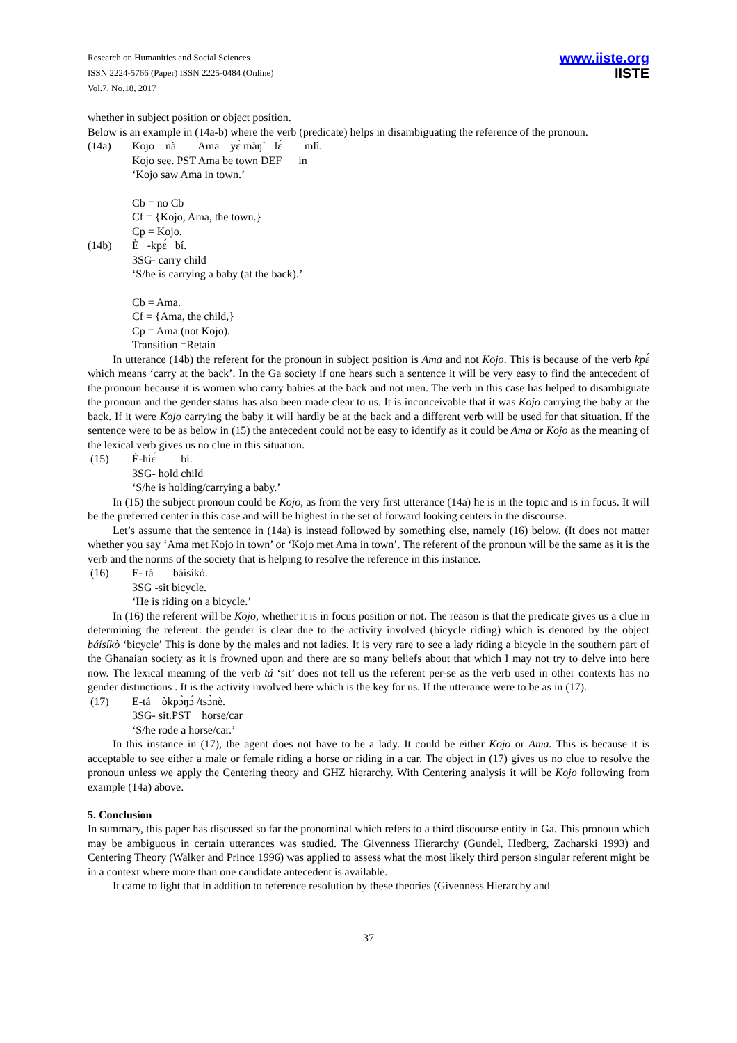Research on Humanities and Social Sciences
ISSN 2224-5766 (Paper) ISSN 2225-0484 (Online)
Vol.7, No.18, 2017
www.iiste.org
IISTE
whether in subject position or object position.
Below is an example in (14a-b) where the verb (predicate) helps in disambiguating the reference of the pronoun.
(14a) Kojo nà Ama yɛ̀ màŋ` lɛ́ mlì.
Kojo see. PST Ama be town DEF in
‘Kojo saw Ama in town.’
Cb = no Cb
Cf = {Kojo, Ama, the town.}
Cp = Kojo.
(14b) È -kpɛ́ bí.
3SG- carry child
‘S/he is carrying a baby (at the back).’
Cb = Ama.
Cf = {Ama, the child,}
Cp = Ama (not Kojo).
Transition =Retain
In utterance (14b) the referent for the pronoun in subject position is Ama and not Kojo. This is because of the verb kpɛ́ which means ‘carry at the back’. In the Ga society if one hears such a sentence it will be very easy to find the antecedent of the pronoun because it is women who carry babies at the back and not men. The verb in this case has helped to disambiguate the pronoun and the gender status has also been made clear to us. It is inconceivable that it was Kojo carrying the baby at the back. If it were Kojo carrying the baby it will hardly be at the back and a different verb will be used for that situation. If the sentence were to be as below in (15) the antecedent could not be easy to identify as it could be Ama or Kojo as the meaning of the lexical verb gives us no clue in this situation.
(15) È-hìɛ́ bí.
3SG- hold child
‘S/he is holding/carrying a baby.’
In (15) the subject pronoun could be Kojo, as from the very first utterance (14a) he is in the topic and is in focus. It will be the preferred center in this case and will be highest in the set of forward looking centers in the discourse.
Let’s assume that the sentence in (14a) is instead followed by something else, namely (16) below. (It does not matter whether you say ‘Ama met Kojo in town’ or ‘Kojo met Ama in town’. The referent of the pronoun will be the same as it is the verb and the norms of the society that is helping to resolve the reference in this instance.
(16) E- tá báísíkò.
3SG -sit bicycle.
‘He is riding on a bicycle.’
In (16) the referent will be Kojo, whether it is in focus position or not. The reason is that the predicate gives us a clue in determining the referent: the gender is clear due to the activity involved (bicycle riding) which is denoted by the object báísíkò ‘bicycle’ This is done by the males and not ladies. It is very rare to see a lady riding a bicycle in the southern part of the Ghanaian society as it is frowned upon and there are so many beliefs about that which I may not try to delve into here now. The lexical meaning of the verb tá ‘sit’ does not tell us the referent per-se as the verb used in other contexts has no gender distinctions . It is the activity involved here which is the key for us. If the utterance were to be as in (17).
(17) E-tá òkpɔ̀ŋɔ́ /tsɔ̀nè.
3SG- sit.PST horse/car
‘S/he rode a horse/car.’
In this instance in (17), the agent does not have to be a lady. It could be either Kojo or Ama. This is because it is acceptable to see either a male or female riding a horse or riding in a car. The object in (17) gives us no clue to resolve the pronoun unless we apply the Centering theory and GHZ hierarchy. With Centering analysis it will be Kojo following from example (14a) above.
5. Conclusion
In summary, this paper has discussed so far the pronominal which refers to a third discourse entity in Ga. This pronoun which may be ambiguous in certain utterances was studied. The Givenness Hierarchy (Gundel, Hedberg, Zacharski 1993) and Centering Theory (Walker and Prince 1996) was applied to assess what the most likely third person singular referent might be in a context where more than one candidate antecedent is available.
It came to light that in addition to reference resolution by these theories (Givenness Hierarchy and
37